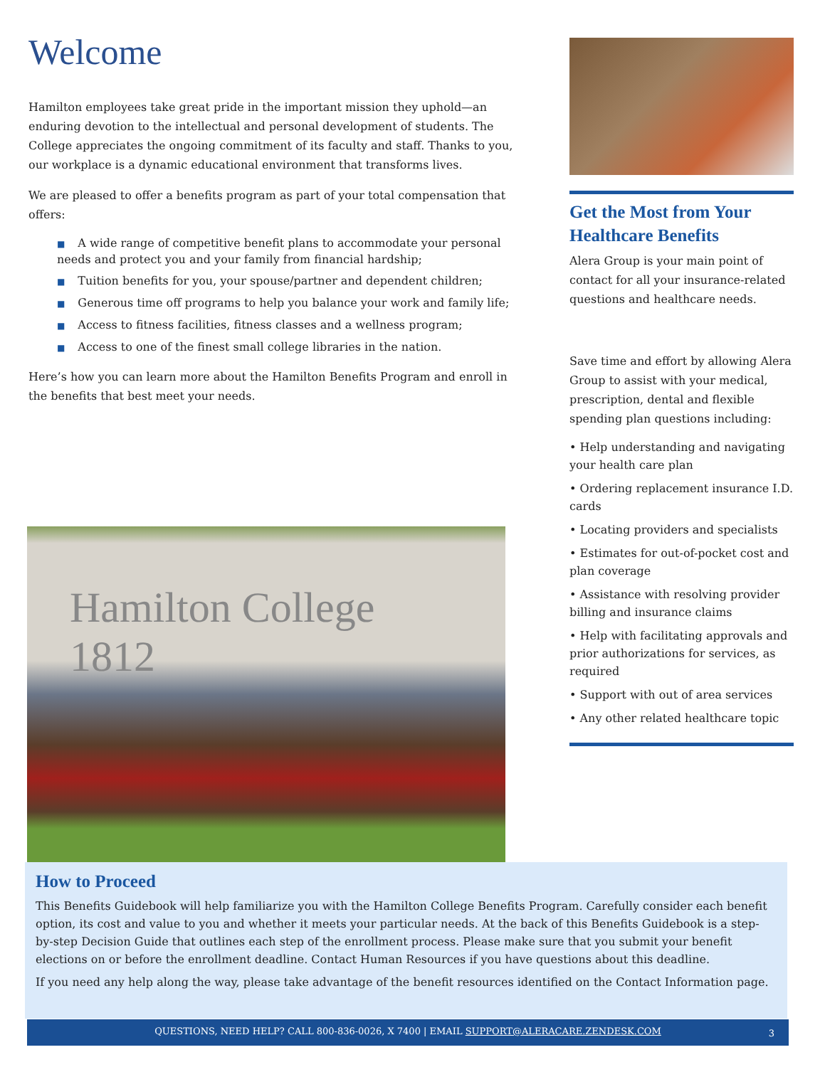Welcome
Hamilton employees take great pride in the important mission they uphold—an enduring devotion to the intellectual and personal development of students. The College appreciates the ongoing commitment of its faculty and staff. Thanks to you, our workplace is a dynamic educational environment that transforms lives.
We are pleased to offer a benefits program as part of your total compensation that offers:
■ A wide range of competitive benefit plans to accommodate your personal needs and protect you and your family from financial hardship;
■ Tuition benefits for you, your spouse/partner and dependent children;
■ Generous time off programs to help you balance your work and family life;
■ Access to fitness facilities, fitness classes and a wellness program;
■ Access to one of the finest small college libraries in the nation.
Here’s how you can learn more about the Hamilton Benefits Program and enroll in the benefits that best meet your needs.
Get the Most from Your Healthcare Benefits
Alera Group is your main point of contact for all your insurance-related questions and healthcare needs.
Save time and effort by allowing Alera Group to assist with your medical, prescription, dental and flexible spending plan questions including:
• Help understanding and navigating your health care plan
• Ordering replacement insurance I.D. cards
• Locating providers and specialists
• Estimates for out-of-pocket cost and plan coverage
• Assistance with resolving provider billing and insurance claims
• Help with facilitating approvals and prior authorizations for services, as required
• Support with out of area services
• Any other related healthcare topic
Hamilton College 1812
How to Proceed
This Benefits Guidebook will help familiarize you with the Hamilton College Benefits Program. Carefully consider each benefit option, its cost and value to you and whether it meets your particular needs. At the back of this Benefits Guidebook is a step-by-step Decision Guide that outlines each step of the enrollment process. Please make sure that you submit your benefit elections on or before the enrollment deadline. Contact Human Resources if you have questions about this deadline.
If you need any help along the way, please take advantage of the benefit resources identified on the Contact Information page.
QUESTIONS, NEED HELP? CALL 800-836-0026, X 7400 | EMAIL SUPPORT@ALERACARE.ZENDESK.COM 3